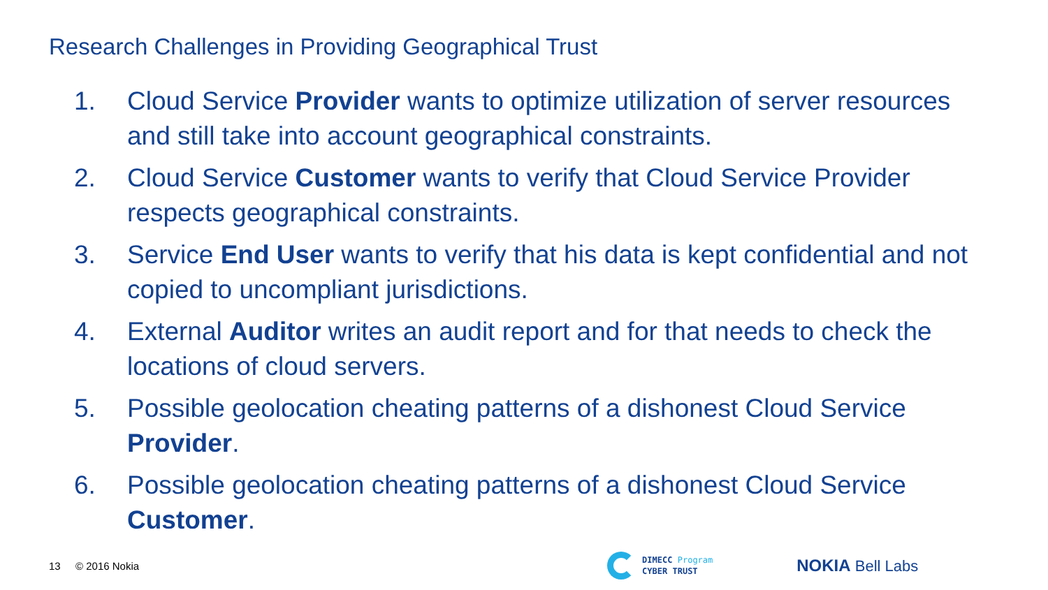Research Challenges in Providing Geographical Trust
1. Cloud Service Provider wants to optimize utilization of server resources and still take into account geographical constraints.
2. Cloud Service Customer wants to verify that Cloud Service Provider respects geographical constraints.
3. Service End User wants to verify that his data is kept confidential and not copied to uncompliant jurisdictions.
4. External Auditor writes an audit report and for that needs to check the locations of cloud servers.
5. Possible geolocation cheating patterns of a dishonest Cloud Service Provider.
6. Possible geolocation cheating patterns of a dishonest Cloud Service Customer.
13 © 2016 Nokia
DIMECC Program
CYBER TRUST
NOKIA Bell Labs